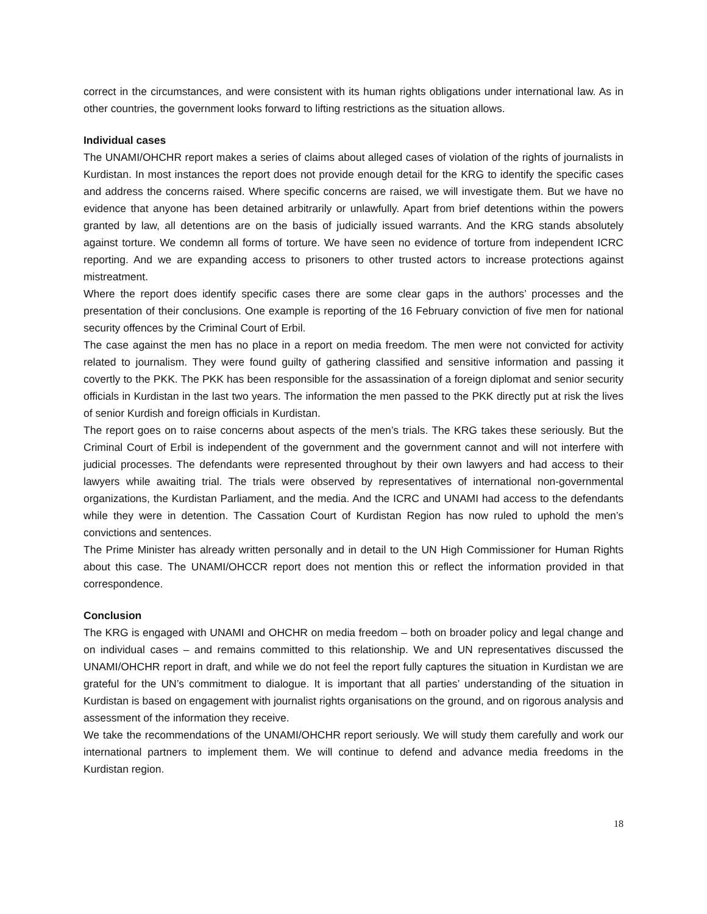correct in the circumstances, and were consistent with its human rights obligations under international law. As in other countries, the government looks forward to lifting restrictions as the situation allows.
Individual cases
The UNAMI/OHCHR report makes a series of claims about alleged cases of violation of the rights of journalists in Kurdistan. In most instances the report does not provide enough detail for the KRG to identify the specific cases and address the concerns raised. Where specific concerns are raised, we will investigate them. But we have no evidence that anyone has been detained arbitrarily or unlawfully. Apart from brief detentions within the powers granted by law, all detentions are on the basis of judicially issued warrants. And the KRG stands absolutely against torture. We condemn all forms of torture. We have seen no evidence of torture from independent ICRC reporting. And we are expanding access to prisoners to other trusted actors to increase protections against mistreatment.
Where the report does identify specific cases there are some clear gaps in the authors’ processes and the presentation of their conclusions. One example is reporting of the 16 February conviction of five men for national security offences by the Criminal Court of Erbil.
The case against the men has no place in a report on media freedom. The men were not convicted for activity related to journalism. They were found guilty of gathering classified and sensitive information and passing it covertly to the PKK. The PKK has been responsible for the assassination of a foreign diplomat and senior security officials in Kurdistan in the last two years. The information the men passed to the PKK directly put at risk the lives of senior Kurdish and foreign officials in Kurdistan.
The report goes on to raise concerns about aspects of the men’s trials. The KRG takes these seriously. But the Criminal Court of Erbil is independent of the government and the government cannot and will not interfere with judicial processes. The defendants were represented throughout by their own lawyers and had access to their lawyers while awaiting trial. The trials were observed by representatives of international non-governmental organizations, the Kurdistan Parliament, and the media. And the ICRC and UNAMI had access to the defendants while they were in detention. The Cassation Court of Kurdistan Region has now ruled to uphold the men’s convictions and sentences.
The Prime Minister has already written personally and in detail to the UN High Commissioner for Human Rights about this case. The UNAMI/OHCCR report does not mention this or reflect the information provided in that correspondence.
Conclusion
The KRG is engaged with UNAMI and OHCHR on media freedom – both on broader policy and legal change and on individual cases – and remains committed to this relationship. We and UN representatives discussed the UNAMI/OHCHR report in draft, and while we do not feel the report fully captures the situation in Kurdistan we are grateful for the UN’s commitment to dialogue. It is important that all parties’ understanding of the situation in Kurdistan is based on engagement with journalist rights organisations on the ground, and on rigorous analysis and assessment of the information they receive.
We take the recommendations of the UNAMI/OHCHR report seriously. We will study them carefully and work our international partners to implement them. We will continue to defend and advance media freedoms in the Kurdistan region.
18